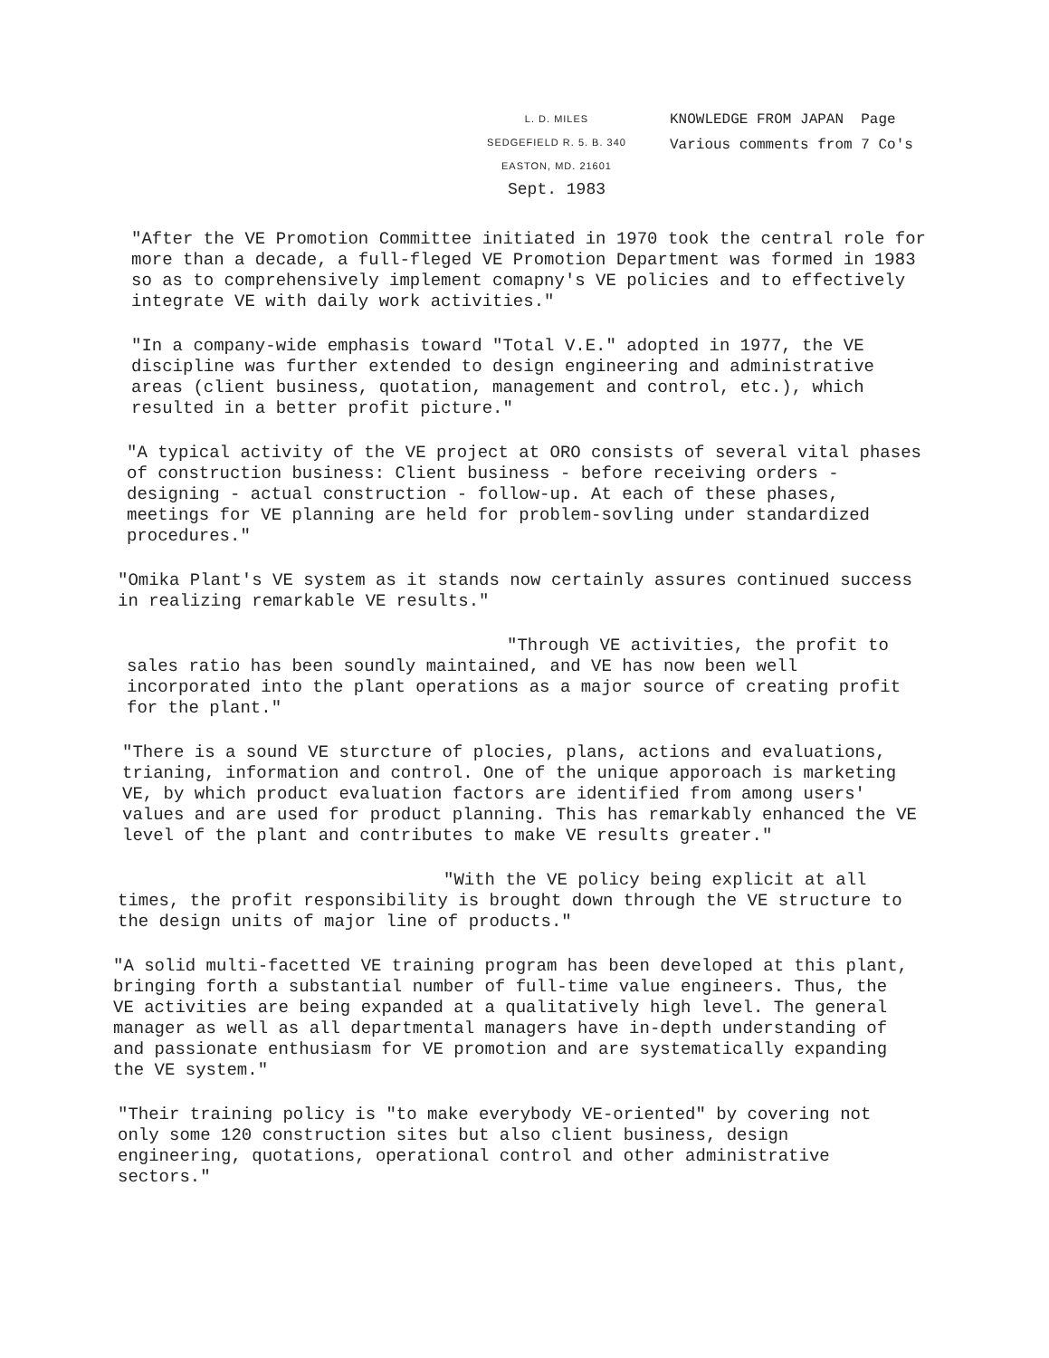L. D. MILES
SEDGEFIELD R. 5. B. 340
EASTON, MD. 21601
Sept. 1983
KNOWLEDGE FROM JAPAN Page
Various comments from 7 Co's
"After the VE Promotion Committee initiated in 1970 took the central role for more than a decade, a full-fleged VE Promotion Department was formed in 1983 so as to comprehensively implement comapny's VE policies and to effectively integrate VE with daily work activities."
"In a company-wide emphasis toward "Total V.E." adopted in 1977, the VE discipline was further extended to design engineering and administrative areas (client business, quotation, management and control, etc.), which resulted in a better profit picture."
"A typical activity of the VE project at ORO consists of several vital phases of construction business: Client business - before receiving orders - designing - actual construction - follow-up. At each of these phases, meetings for VE planning are held for problem-sovling under standardized procedures."
"Omika Plant's VE system as it stands now certainly assures continued success in realizing remarkable VE results."
"Through VE activities, the profit to sales ratio has been soundly maintained, and VE has now been well incorporated into the plant operations as a major source of creating profit for the plant."
"There is a sound VE sturcture of plocies, plans, actions and evaluations, trianing, information and control. One of the unique apporoach is marketing VE, by which product evaluation factors are identified from among users' values and are used for product planning. This has remarkably enhanced the VE level of the plant and contributes to make VE results greater."
"With the VE policy being explicit at all times, the profit responsibility is brought down through the VE structure to the design units of major line of products."
"A solid multi-facetted VE training program has been developed at this plant, bringing forth a substantial number of full-time value engineers. Thus, the VE activities are being expanded at a qualitatively high level. The general manager as well as all departmental managers have in-depth understanding of and passionate enthusiasm for VE promotion and are systematically expanding the VE system."
"Their training policy is "to make everybody VE-oriented" by covering not only some 120 construction sites but also client business, design engineering, quotations, operational control and other administrative sectors."